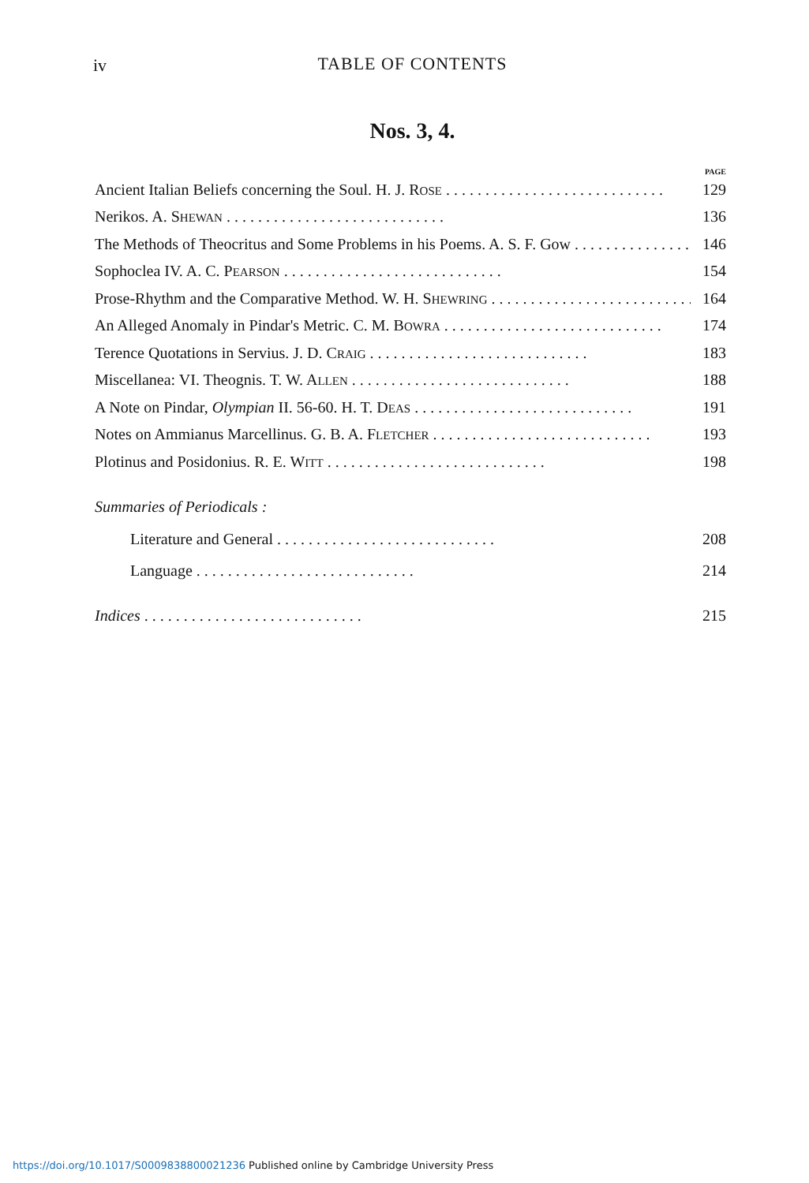iv
TABLE OF CONTENTS
Nos. 3, 4.
PAGE
Ancient Italian Beliefs concerning the Soul. H. J. ROSE 129
Nerikos. A. SHEWAN 136
The Methods of Theocritus and Some Problems in his Poems. A. S. F. Gow 146
Sophoclea IV. A. C. PEARSON 154
Prose-Rhythm and the Comparative Method. W. H. SHEWRING 164
An Alleged Anomaly in Pindar's Metric. C. M. BOWRA 174
Terence Quotations in Servius. J. D. CRAIG 183
Miscellanea: VI. Theognis. T. W. ALLEN 188
A Note on Pindar, Olympian II. 56-60. H. T. DEAS 191
Notes on Ammianus Marcellinus. G. B. A. FLETCHER 193
Plotinus and Posidonius. R. E. WITT 198
Summaries of Periodicals :
Literature and General 208
Language 214
Indices 215
https://doi.org/10.1017/S0009838800021236 Published online by Cambridge University Press